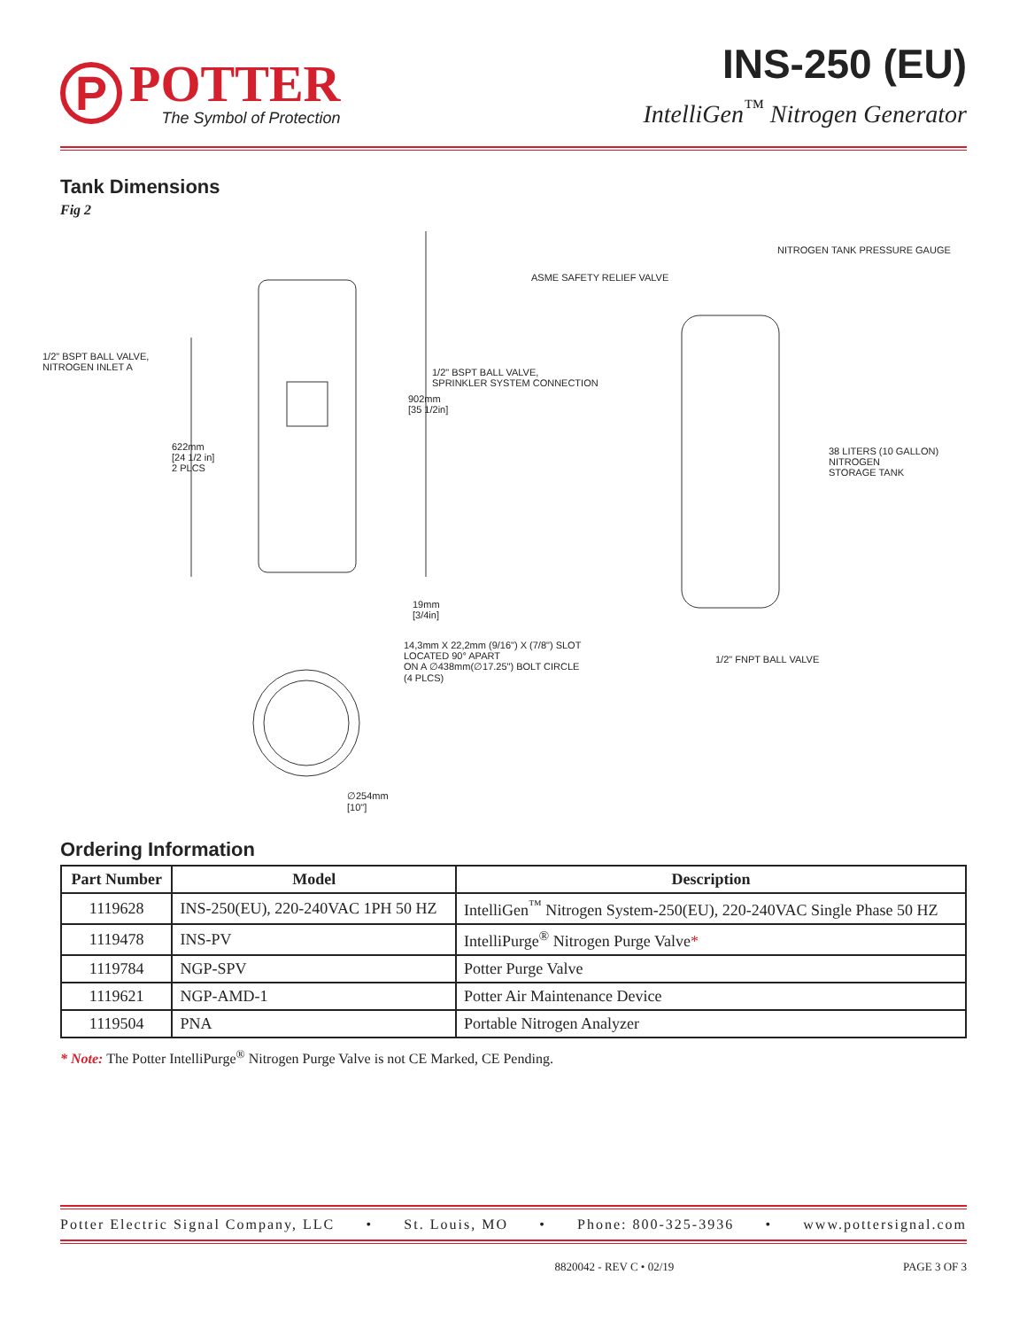P
POTTER
The Symbol of Protection
INS-250 (EU)
IntelliGen<sup>™</sup> Nitrogen Generator
Tank Dimensions
Fig 2
1/2" BSPT BALL VALVE,
NITROGEN INLET A
1/2" BSPT BALL VALVE,
SPRINKLER SYSTEM CONNECTION
902mm
[35 1/2in]
622mm
[24 1/2 in]
2 PLCS
19mm
[3/4in]
14,3mm X 22,2mm (9/16") X (7/8") SLOT
LOCATED 90° APART
ON A ∅438mm(∅17.25") BOLT CIRCLE
(4 PLCS)
∅254mm
[10"]
NITROGEN TANK PRESSURE GAUGE
ASME SAFETY RELIEF VALVE
38 LITERS (10 GALLON) NITROGEN
STORAGE TANK
1/2" FNPT BALL VALVE
Ordering Information
| Part Number | Model | Description |
| --- | --- | --- |
| 1119628 | INS-250(EU), 220-240VAC 1PH 50 HZ | IntelliGen<sup>™</sup> Nitrogen System-250(EU), 220-240VAC Single Phase 50 HZ |
| 1119478 | INS-PV | IntelliPurge<sup>®</sup> Nitrogen Purge Valve * |
| 1119784 | NGP-SPV | Potter Purge Valve |
| 1119621 | NGP-AMD-1 | Potter Air Maintenance Device |
| 1119504 | PNA | Portable Nitrogen Analyzer |
* Note: The Potter IntelliPurge<sup>®</sup> Nitrogen Purge Valve is not CE Marked, CE Pending.
Potter Electric Signal Company, LLC • St. Louis, MO • Phone: 800-325-3936 • www.pottersignal.com
8820042 - REV C • 02/19 PAGE 3 OF 3